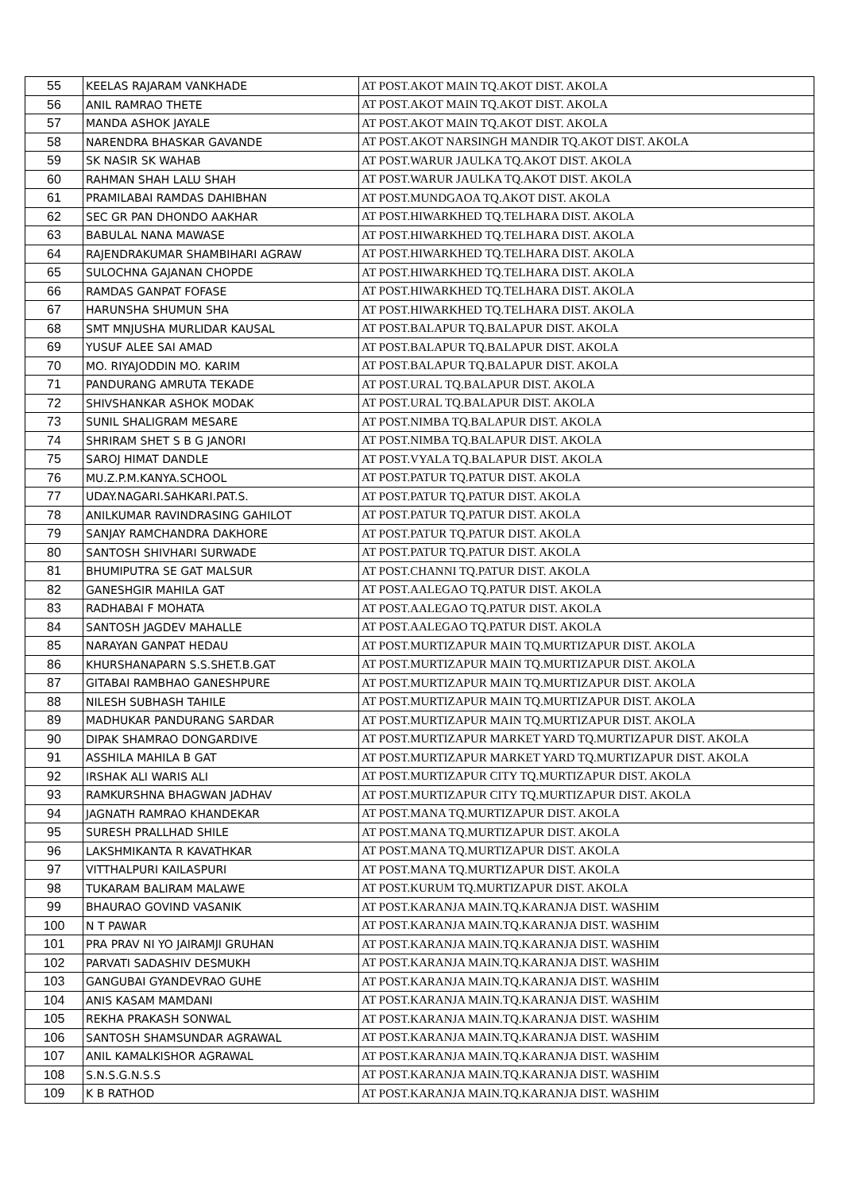| 55 | KEELAS RAJARAM VANKHADE | AT POST.AKOT MAIN TQ.AKOT DIST. AKOLA |
| 56 | ANIL RAMRAO THETE | AT POST.AKOT MAIN TQ.AKOT DIST. AKOLA |
| 57 | MANDA ASHOK JAYALE | AT POST.AKOT MAIN TQ.AKOT DIST. AKOLA |
| 58 | NARENDRA BHASKAR GAVANDE | AT POST.AKOT NARSINGH MANDIR TQ.AKOT DIST. AKOLA |
| 59 | SK NASIR SK WAHAB | AT POST.WARUR JAULKA TQ.AKOT DIST. AKOLA |
| 60 | RAHMAN SHAH LALU SHAH | AT POST.WARUR JAULKA TQ.AKOT DIST. AKOLA |
| 61 | PRAMILABAI RAMDAS DAHIBHAN | AT POST.MUNDGAOA TQ.AKOT DIST. AKOLA |
| 62 | SEC GR PAN DHONDO AAKHAR | AT POST.HIWARKHED TQ.TELHARA DIST. AKOLA |
| 63 | BABULAL NANA MAWASE | AT POST.HIWARKHED TQ.TELHARA DIST. AKOLA |
| 64 | RAJENDRAKUMAR SHAMBIHARI AGRAW | AT POST.HIWARKHED TQ.TELHARA DIST. AKOLA |
| 65 | SULOCHNA GAJANAN CHOPDE | AT POST.HIWARKHED TQ.TELHARA DIST. AKOLA |
| 66 | RAMDAS GANPAT FOFASE | AT POST.HIWARKHED TQ.TELHARA DIST. AKOLA |
| 67 | HARUNSHA SHUMUN SHA | AT POST.HIWARKHED TQ.TELHARA DIST. AKOLA |
| 68 | SMT MNJUSHA MURLIDAR KAUSAL | AT POST.BALAPUR TQ.BALAPUR DIST. AKOLA |
| 69 | YUSUF ALEE SAI AMAD | AT POST.BALAPUR TQ.BALAPUR DIST. AKOLA |
| 70 | MO. RIYAJODDIN MO. KARIM | AT POST.BALAPUR TQ.BALAPUR DIST. AKOLA |
| 71 | PANDURANG AMRUTA TEKADE | AT POST.URAL TQ.BALAPUR DIST. AKOLA |
| 72 | SHIVSHANKAR ASHOK MODAK | AT POST.URAL TQ.BALAPUR DIST. AKOLA |
| 73 | SUNIL SHALIGRAM MESARE | AT POST.NIMBA TQ.BALAPUR DIST. AKOLA |
| 74 | SHRIRAM SHET S B G JANORI | AT POST.NIMBA TQ.BALAPUR DIST. AKOLA |
| 75 | SAROJ HIMAT DANDLE | AT POST.VYALA TQ.BALAPUR DIST. AKOLA |
| 76 | MU.Z.P.M.KANYA.SCHOOL | AT POST.PATUR TQ.PATUR DIST. AKOLA |
| 77 | UDAY.NAGARI.SAHKARI.PAT.S. | AT POST.PATUR TQ.PATUR DIST. AKOLA |
| 78 | ANILKUMAR RAVINDRASING GAHILOT | AT POST.PATUR TQ.PATUR DIST. AKOLA |
| 79 | SANJAY RAMCHANDRA DAKHORE | AT POST.PATUR TQ.PATUR DIST. AKOLA |
| 80 | SANTOSH SHIVHARI SURWADE | AT POST.PATUR TQ.PATUR DIST. AKOLA |
| 81 | BHUMIPUTRA SE GAT MALSUR | AT POST.CHANNI TQ.PATUR DIST. AKOLA |
| 82 | GANESHGIR MAHILA GAT | AT POST.AALEGAO TQ.PATUR DIST. AKOLA |
| 83 | RADHABAI F MOHATA | AT POST.AALEGAO TQ.PATUR DIST. AKOLA |
| 84 | SANTOSH JAGDEV MAHALLE | AT POST.AALEGAO TQ.PATUR DIST. AKOLA |
| 85 | NARAYAN GANPAT HEDAU | AT POST.MURTIZAPUR MAIN TQ.MURTIZAPUR DIST. AKOLA |
| 86 | KHURSHANAPARN S.S.SHET.B.GAT | AT POST.MURTIZAPUR MAIN TQ.MURTIZAPUR DIST. AKOLA |
| 87 | GITABAI RAMBHAO GANESHPURE | AT POST.MURTIZAPUR MAIN TQ.MURTIZAPUR DIST. AKOLA |
| 88 | NILESH SUBHASH TAHILE | AT POST.MURTIZAPUR MAIN TQ.MURTIZAPUR DIST. AKOLA |
| 89 | MADHUKAR PANDURANG SARDAR | AT POST.MURTIZAPUR MAIN TQ.MURTIZAPUR DIST. AKOLA |
| 90 | DIPAK SHAMRAO DONGARDIVE | AT POST.MURTIZAPUR MARKET YARD TQ.MURTIZAPUR DIST. AKOLA |
| 91 | ASSHILA MAHILA B GAT | AT POST.MURTIZAPUR MARKET YARD TQ.MURTIZAPUR DIST. AKOLA |
| 92 | IRSHAK ALI WARIS ALI | AT POST.MURTIZAPUR CITY TQ.MURTIZAPUR DIST. AKOLA |
| 93 | RAMKURSHNA BHAGWAN JADHAV | AT POST.MURTIZAPUR CITY TQ.MURTIZAPUR DIST. AKOLA |
| 94 | JAGNATH RAMRAO KHANDEKAR | AT POST.MANA TQ.MURTIZAPUR DIST. AKOLA |
| 95 | SURESH PRALLHAD SHILE | AT POST.MANA TQ.MURTIZAPUR DIST. AKOLA |
| 96 | LAKSHMIKANTA R KAVATHKAR | AT POST.MANA TQ.MURTIZAPUR DIST. AKOLA |
| 97 | VITTHALPURI KAILASPURI | AT POST.MANA TQ.MURTIZAPUR DIST. AKOLA |
| 98 | TUKARAM BALIRAM MALAWE | AT POST.KURUM TQ.MURTIZAPUR DIST. AKOLA |
| 99 | BHAURAO GOVIND VASANIK | AT POST.KARANJA MAIN.TQ.KARANJA DIST. WASHIM |
| 100 | N T PAWAR | AT POST.KARANJA MAIN.TQ.KARANJA DIST. WASHIM |
| 101 | PRA PRAV NI YO JAIRAMJI GRUHAN | AT POST.KARANJA MAIN.TQ.KARANJA DIST. WASHIM |
| 102 | PARVATI SADASHIV DESMUKH | AT POST.KARANJA MAIN.TQ.KARANJA DIST. WASHIM |
| 103 | GANGUBAI GYANDEVRAO GUHE | AT POST.KARANJA MAIN.TQ.KARANJA DIST. WASHIM |
| 104 | ANIS KASAM MAMDANI | AT POST.KARANJA MAIN.TQ.KARANJA DIST. WASHIM |
| 105 | REKHA PRAKASH SONWAL | AT POST.KARANJA MAIN.TQ.KARANJA DIST. WASHIM |
| 106 | SANTOSH SHAMSUNDAR AGRAWAL | AT POST.KARANJA MAIN.TQ.KARANJA DIST. WASHIM |
| 107 | ANIL KAMALKISHOR AGRAWAL | AT POST.KARANJA MAIN.TQ.KARANJA DIST. WASHIM |
| 108 | S.N.S.G.N.S.S | AT POST.KARANJA MAIN.TQ.KARANJA DIST. WASHIM |
| 109 | K B RATHOD | AT POST.KARANJA MAIN.TQ.KARANJA DIST. WASHIM |